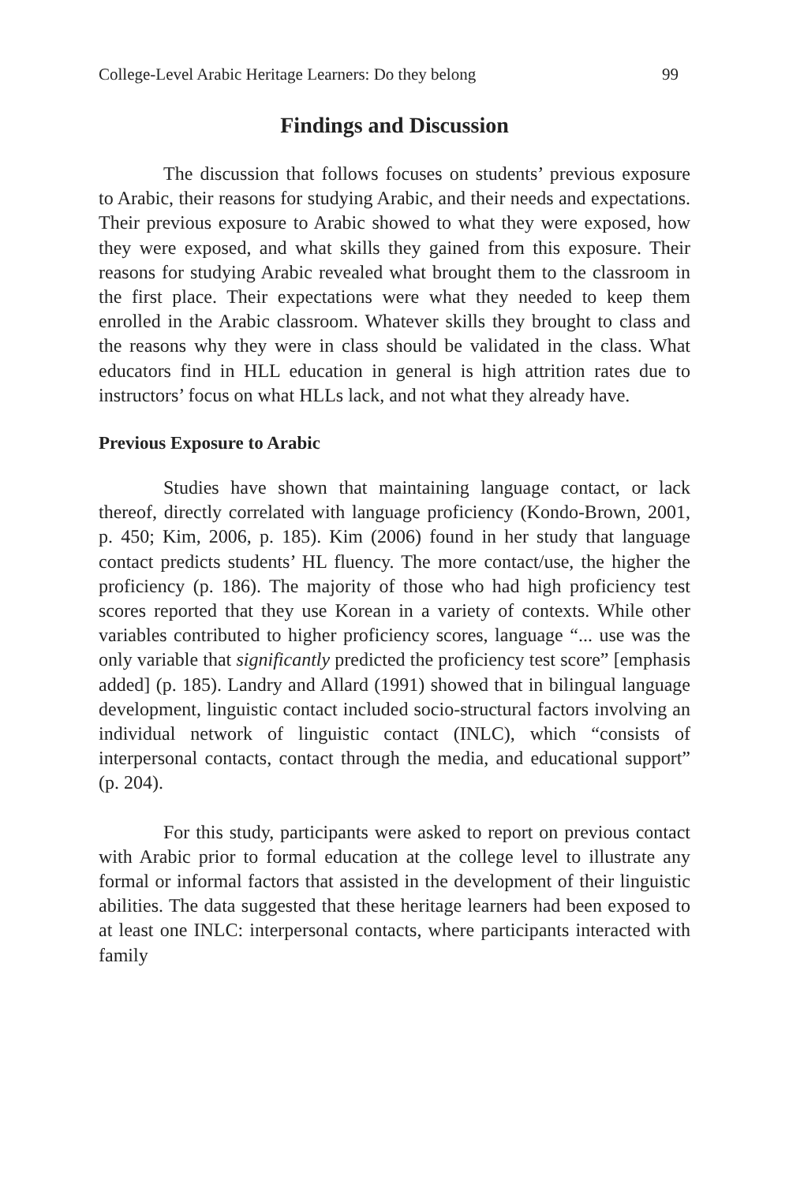College-Level Arabic Heritage Learners: Do they belong 99
Findings and Discussion
The discussion that follows focuses on students’ previous exposure to Arabic, their reasons for studying Arabic, and their needs and expectations. Their previous exposure to Arabic showed to what they were exposed, how they were exposed, and what skills they gained from this exposure. Their reasons for studying Arabic revealed what brought them to the classroom in the first place. Their expectations were what they needed to keep them enrolled in the Arabic classroom. Whatever skills they brought to class and the reasons why they were in class should be validated in the class. What educators find in HLL education in general is high attrition rates due to instructors’ focus on what HLLs lack, and not what they already have.
Previous Exposure to Arabic
Studies have shown that maintaining language contact, or lack thereof, directly correlated with language proficiency (Kondo-Brown, 2001, p. 450; Kim, 2006, p. 185). Kim (2006) found in her study that language contact predicts students’ HL fluency. The more contact/use, the higher the proficiency (p. 186). The majority of those who had high proficiency test scores reported that they use Korean in a variety of contexts. While other variables contributed to higher proficiency scores, language “... use was the only variable that significantly predicted the proficiency test score” [emphasis added] (p. 185). Landry and Allard (1991) showed that in bilingual language development, linguistic contact included socio-structural factors involving an individual network of linguistic contact (INLC), which “consists of interpersonal contacts, contact through the media, and educational support” (p. 204).
For this study, participants were asked to report on previous contact with Arabic prior to formal education at the college level to illustrate any formal or informal factors that assisted in the development of their linguistic abilities. The data suggested that these heritage learners had been exposed to at least one INLC: interpersonal contacts, where participants interacted with family